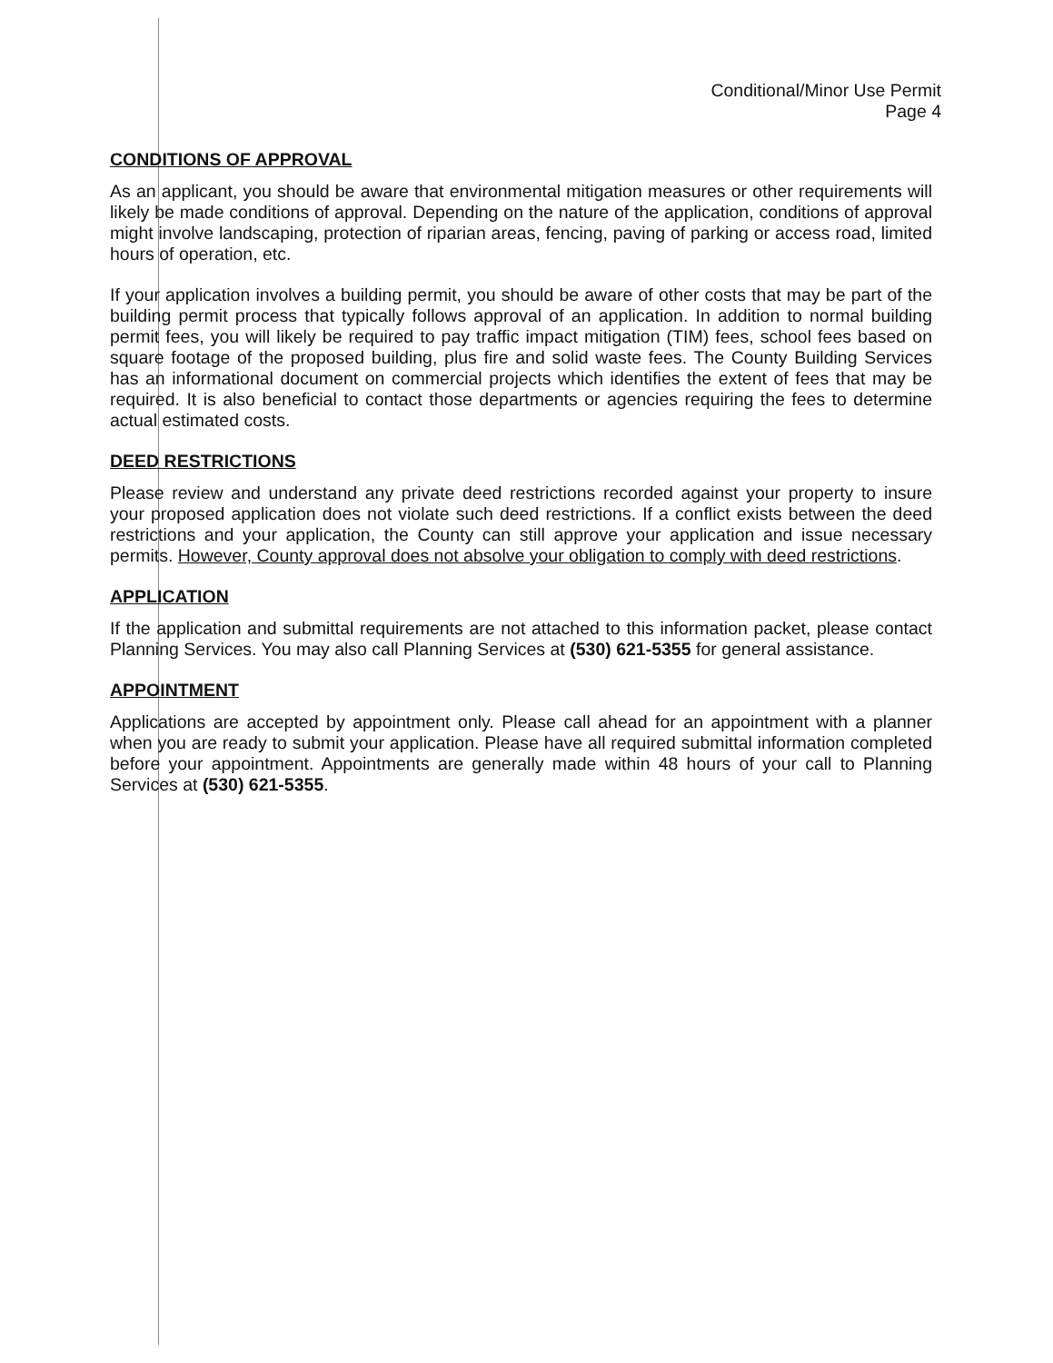Conditional/Minor Use Permit
Page 4
CONDITIONS OF APPROVAL
As an applicant, you should be aware that environmental mitigation measures or other requirements will likely be made conditions of approval. Depending on the nature of the application, conditions of approval might involve landscaping, protection of riparian areas, fencing, paving of parking or access road, limited hours of operation, etc.
If your application involves a building permit, you should be aware of other costs that may be part of the building permit process that typically follows approval of an application. In addition to normal building permit fees, you will likely be required to pay traffic impact mitigation (TIM) fees, school fees based on square footage of the proposed building, plus fire and solid waste fees. The County Building Services has an informational document on commercial projects which identifies the extent of fees that may be required. It is also beneficial to contact those departments or agencies requiring the fees to determine actual estimated costs.
DEED RESTRICTIONS
Please review and understand any private deed restrictions recorded against your property to insure your proposed application does not violate such deed restrictions. If a conflict exists between the deed restrictions and your application, the County can still approve your application and issue necessary permits. However, County approval does not absolve your obligation to comply with deed restrictions.
APPLICATION
If the application and submittal requirements are not attached to this information packet, please contact Planning Services. You may also call Planning Services at (530) 621-5355 for general assistance.
APPOINTMENT
Applications are accepted by appointment only. Please call ahead for an appointment with a planner when you are ready to submit your application. Please have all required submittal information completed before your appointment. Appointments are generally made within 48 hours of your call to Planning Services at (530) 621-5355.